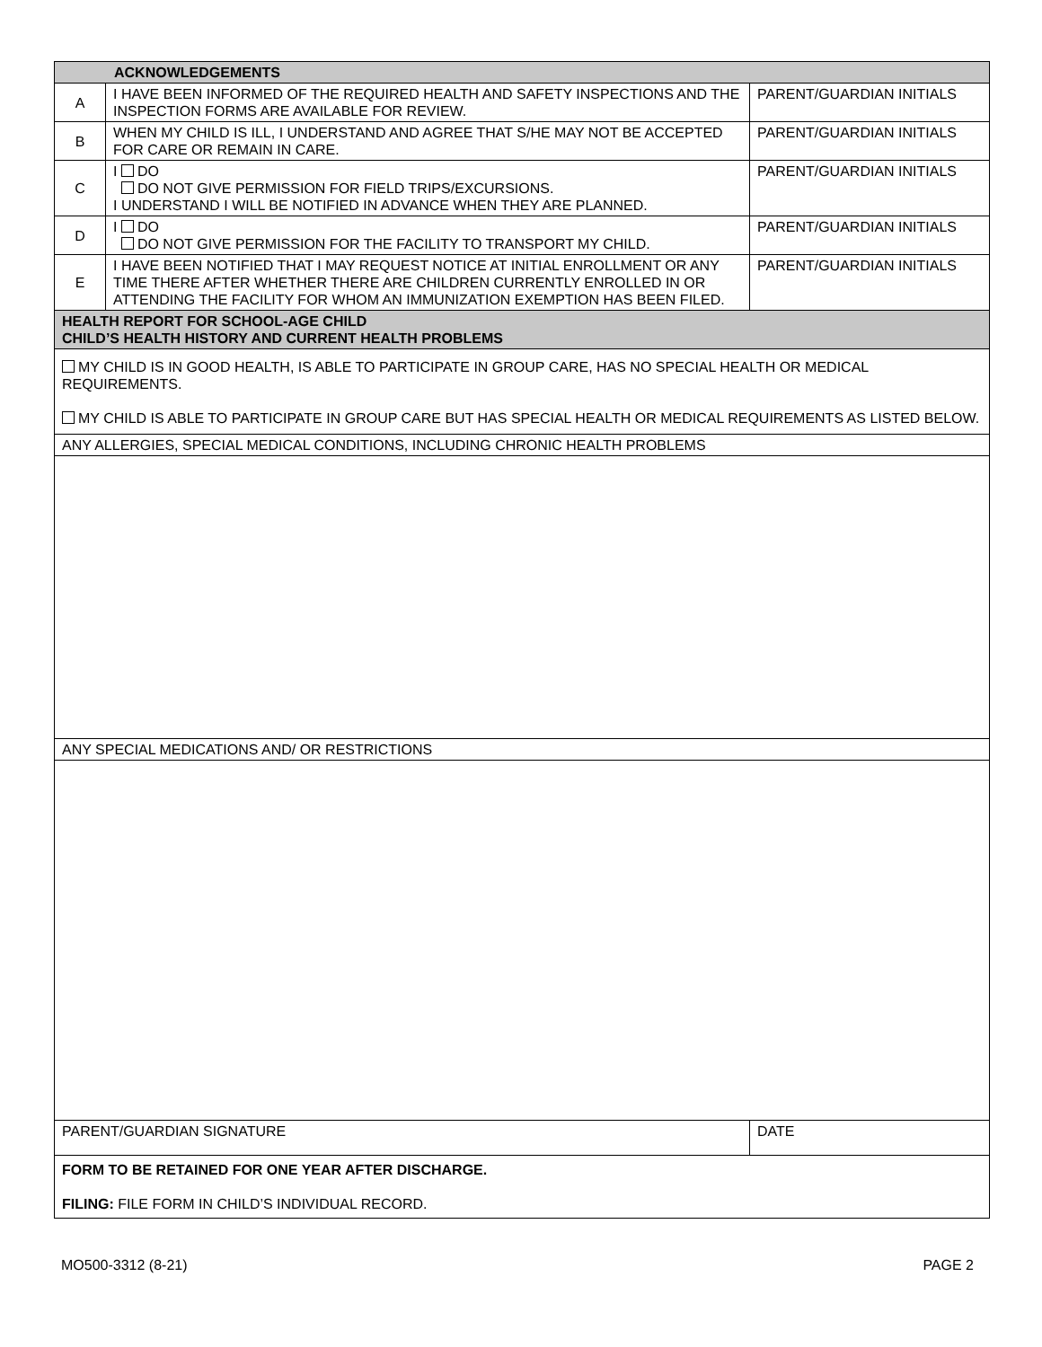| ACKNOWLEDGEMENTS | | |
| A | I HAVE BEEN INFORMED OF THE REQUIRED HEALTH AND SAFETY INSPECTIONS AND THE INSPECTION FORMS ARE AVAILABLE FOR REVIEW. | PARENT/GUARDIAN INITIALS |
| B | WHEN MY CHILD IS ILL, I UNDERSTAND AND AGREE THAT S/HE MAY NOT BE ACCEPTED FOR CARE OR REMAIN IN CARE. | PARENT/GUARDIAN INITIALS |
| C | I DO DO NOT GIVE PERMISSION FOR FIELD TRIPS/EXCURSIONS. I UNDERSTAND I WILL BE NOTIFIED IN ADVANCE WHEN THEY ARE PLANNED. | PARENT/GUARDIAN INITIALS |
| D | I DO DO NOT GIVE PERMISSION FOR THE FACILITY TO TRANSPORT MY CHILD. | PARENT/GUARDIAN INITIALS |
| E | I HAVE BEEN NOTIFIED THAT I MAY REQUEST NOTICE AT INITIAL ENROLLMENT OR ANY TIME THERE AFTER WHETHER THERE ARE CHILDREN CURRENTLY ENROLLED IN OR ATTENDING THE FACILITY FOR WHOM AN IMMUNIZATION EXEMPTION HAS BEEN FILED. | PARENT/GUARDIAN INITIALS |
| HEALTH REPORT FOR SCHOOL-AGE CHILD CHILD’S HEALTH HISTORY AND CURRENT HEALTH PROBLEMS | | |
| MY CHILD IS IN GOOD HEALTH, IS ABLE TO PARTICIPATE IN GROUP CARE, HAS NO SPECIAL HEALTH OR MEDICAL REQUIREMENTS. MY CHILD IS ABLE TO PARTICIPATE IN GROUP CARE BUT HAS SPECIAL HEALTH OR MEDICAL REQUIREMENTS AS LISTED BELOW. | | |
| ANY ALLERGIES, SPECIAL MEDICAL CONDITIONS, INCLUDING CHRONIC HEALTH PROBLEMS | | |
| ANY SPECIAL MEDICATIONS AND/ OR RESTRICTIONS | | |
| PARENT/GUARDIAN SIGNATURE | | DATE |
| FORM TO BE RETAINED FOR ONE YEAR AFTER DISCHARGE. FILING: FILE FORM IN CHILD’S INDIVIDUAL RECORD. | | |
MO500-3312 (8-21) PAGE 2